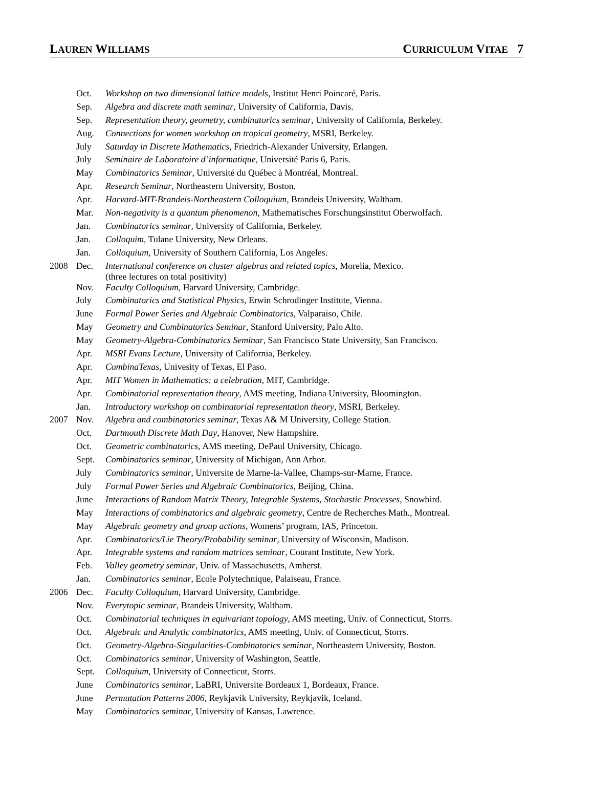LAUREN WILLIAMS CURRICULUM VITAE 7
| | Oct. | Workshop on two dimensional lattice models , Institut Henri Poincaré, Paris. |
| | Sep. | Algebra and discrete math seminar , University of California, Davis. |
| | Sep. | Representation theory, geometry, combinatorics seminar , University of California, Berkeley. |
| | Aug. | Connections for women workshop on tropical geometry , MSRI, Berkeley. |
| | July | Saturday in Discrete Mathematics , Friedrich-Alexander University, Erlangen. |
| | July | Seminaire de Laboratoire d’informatique , Université Paris 6, Paris. |
| | May | Combinatorics Seminar , Université du Québec à Montréal, Montreal. |
| | Apr. | Research Seminar , Northeastern University, Boston. |
| | Apr. | Harvard-MIT-Brandeis-Northeastern Colloquium , Brandeis University, Waltham. |
| | Mar. | Non-negativity is a quantum phenomenon , Mathematisches Forschungsinstitut Oberwolfach. |
| | Jan. | Combinatorics seminar , University of California, Berkeley. |
| | Jan. | Colloquim , Tulane University, New Orleans. |
| | Jan. | Colloquium , University of Southern California, Los Angeles. |
| 2008 | Dec. | International conference on cluster algebras and related topics , Morelia, Mexico. (three lectures on total positivity) |
| | Nov. | Faculty Colloquium , Harvard University, Cambridge. |
| | July | Combinatorics and Statistical Physics , Erwin Schrodinger Institute, Vienna. |
| | June | Formal Power Series and Algebraic Combinatorics , Valparaiso, Chile. |
| | May | Geometry and Combinatorics Seminar , Stanford University, Palo Alto. |
| | May | Geometry-Algebra-Combinatorics Seminar , San Francisco State University, San Francisco. |
| | Apr. | MSRI Evans Lecture , University of California, Berkeley. |
| | Apr. | CombinaTexas , Univesity of Texas, El Paso. |
| | Apr. | MIT Women in Mathematics: a celebration , MIT, Cambridge. |
| | Apr. | Combinatorial representation theory , AMS meeting, Indiana University, Bloomington. |
| | Jan. | Introductory workshop on combinatorial representation theory , MSRI, Berkeley. |
| 2007 | Nov. | Algebra and combinatorics seminar , Texas A& M University, College Station. |
| | Oct. | Dartmouth Discrete Math Day , Hanover, New Hampshire. |
| | Oct. | Geometric combinatorics , AMS meeting, DePaul University, Chicago. |
| | Sept. | Combinatorics seminar , University of Michigan, Ann Arbor. |
| | July | Combinatorics seminar , Universite de Marne-la-Vallee, Champs-sur-Marne, France. |
| | July | Formal Power Series and Algebraic Combinatorics , Beijing, China. |
| | June | Interactions of Random Matrix Theory, Integrable Systems, Stochastic Processes , Snowbird. |
| | May | Interactions of combinatorics and algebraic geometry , Centre de Recherches Math., Montreal. |
| | May | Algebraic geometry and group actions , Womens’ program, IAS, Princeton. |
| | Apr. | Combinatorics/Lie Theory/Probability seminar , University of Wisconsin, Madison. |
| | Apr. | Integrable systems and random matrices seminar , Courant Institute, New York. |
| | Feb. | Valley geometry seminar , Univ. of Massachusetts, Amherst. |
| | Jan. | Combinatorics seminar , Ecole Polytechnique, Palaiseau, France. |
| 2006 | Dec. | Faculty Colloquium , Harvard University, Cambridge. |
| | Nov. | Everytopic seminar , Brandeis University, Waltham. |
| | Oct. | Combinatorial techniques in equivariant topology , AMS meeting, Univ. of Connecticut, Storrs. |
| | Oct. | Algebraic and Analytic combinatorics , AMS meeting, Univ. of Connecticut, Storrs. |
| | Oct. | Geometry-Algebra-Singularities-Combinatorics seminar , Northeastern University, Boston. |
| | Oct. | Combinatorics seminar , University of Washington, Seattle. |
| | Sept. | Colloquium , University of Connecticut, Storrs. |
| | June | Combinatorics seminar , LaBRI, Universite Bordeaux 1, Bordeaux, France. |
| | June | Permutation Patterns 2006 , Reykjavik University, Reykjavik, Iceland. |
| | May | Combinatorics seminar , University of Kansas, Lawrence. |